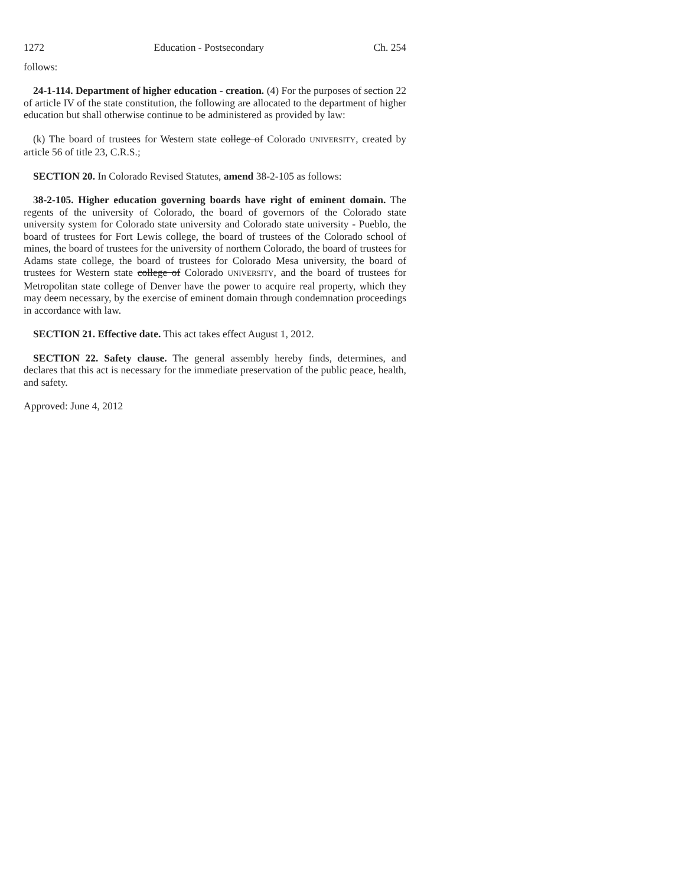1272 Education - Postsecondary Ch. 254
follows:
24-1-114. Department of higher education - creation. (4) For the purposes of section 22 of article IV of the state constitution, the following are allocated to the department of higher education but shall otherwise continue to be administered as provided by law:
(k) The board of trustees for Western state college of Colorado UNIVERSITY, created by article 56 of title 23, C.R.S.;
SECTION 20. In Colorado Revised Statutes, amend 38-2-105 as follows:
38-2-105. Higher education governing boards have right of eminent domain. The regents of the university of Colorado, the board of governors of the Colorado state university system for Colorado state university and Colorado state university - Pueblo, the board of trustees for Fort Lewis college, the board of trustees of the Colorado school of mines, the board of trustees for the university of northern Colorado, the board of trustees for Adams state college, the board of trustees for Colorado Mesa university, the board of trustees for Western state college of Colorado UNIVERSITY, and the board of trustees for Metropolitan state college of Denver have the power to acquire real property, which they may deem necessary, by the exercise of eminent domain through condemnation proceedings in accordance with law.
SECTION 21. Effective date. This act takes effect August 1, 2012.
SECTION 22. Safety clause. The general assembly hereby finds, determines, and declares that this act is necessary for the immediate preservation of the public peace, health, and safety.
Approved: June 4, 2012